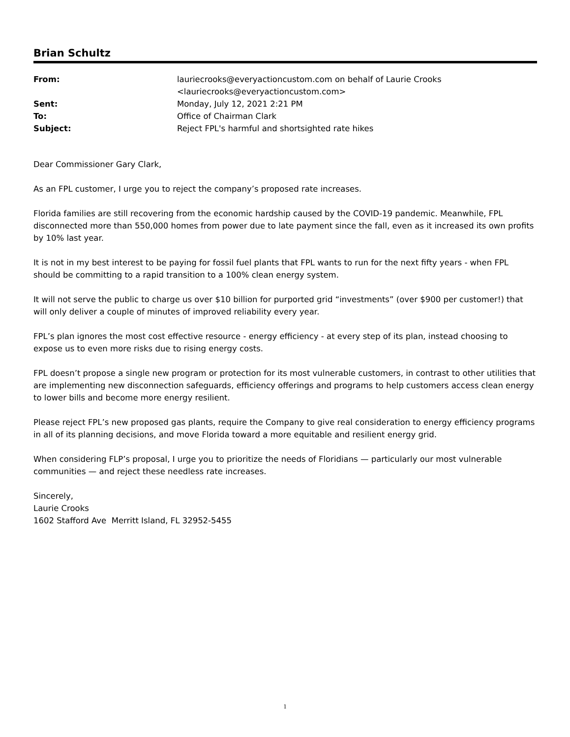Brian Schultz
| From: | lauriecrooks@everyactioncustom.com on behalf of Laurie Crooks <lauriecrooks@everyactioncustom.com> |
| Sent: | Monday, July 12, 2021 2:21 PM |
| To: | Office of Chairman Clark |
| Subject: | Reject FPL's harmful and shortsighted rate hikes |
Dear Commissioner Gary Clark,
As an FPL customer, I urge you to reject the company’s proposed rate increases.
Florida families are still recovering from the economic hardship caused by the COVID-19 pandemic. Meanwhile, FPL disconnected more than 550,000 homes from power due to late payment since the fall, even as it increased its own profits by 10% last year.
It is not in my best interest to be paying for fossil fuel plants that FPL wants to run for the next fifty years - when FPL should be committing to a rapid transition to a 100% clean energy system.
It will not serve the public to charge us over $10 billion for purported grid “investments” (over $900 per customer!) that will only deliver a couple of minutes of improved reliability every year.
FPL’s plan ignores the most cost effective resource - energy efficiency - at every step of its plan, instead choosing to expose us to even more risks due to rising energy costs.
FPL doesn’t propose a single new program or protection for its most vulnerable customers, in contrast to other utilities that are implementing new disconnection safeguards, efficiency offerings and programs to help customers access clean energy to lower bills and become more energy resilient.
Please reject FPL’s new proposed gas plants, require the Company to give real consideration to energy efficiency programs in all of its planning decisions, and move Florida toward a more equitable and resilient energy grid.
When considering FLP’s proposal, I urge you to prioritize the needs of Floridians — particularly our most vulnerable communities — and reject these needless rate increases.
Sincerely,
Laurie Crooks
1602 Stafford Ave Merritt Island, FL 32952-5455
1